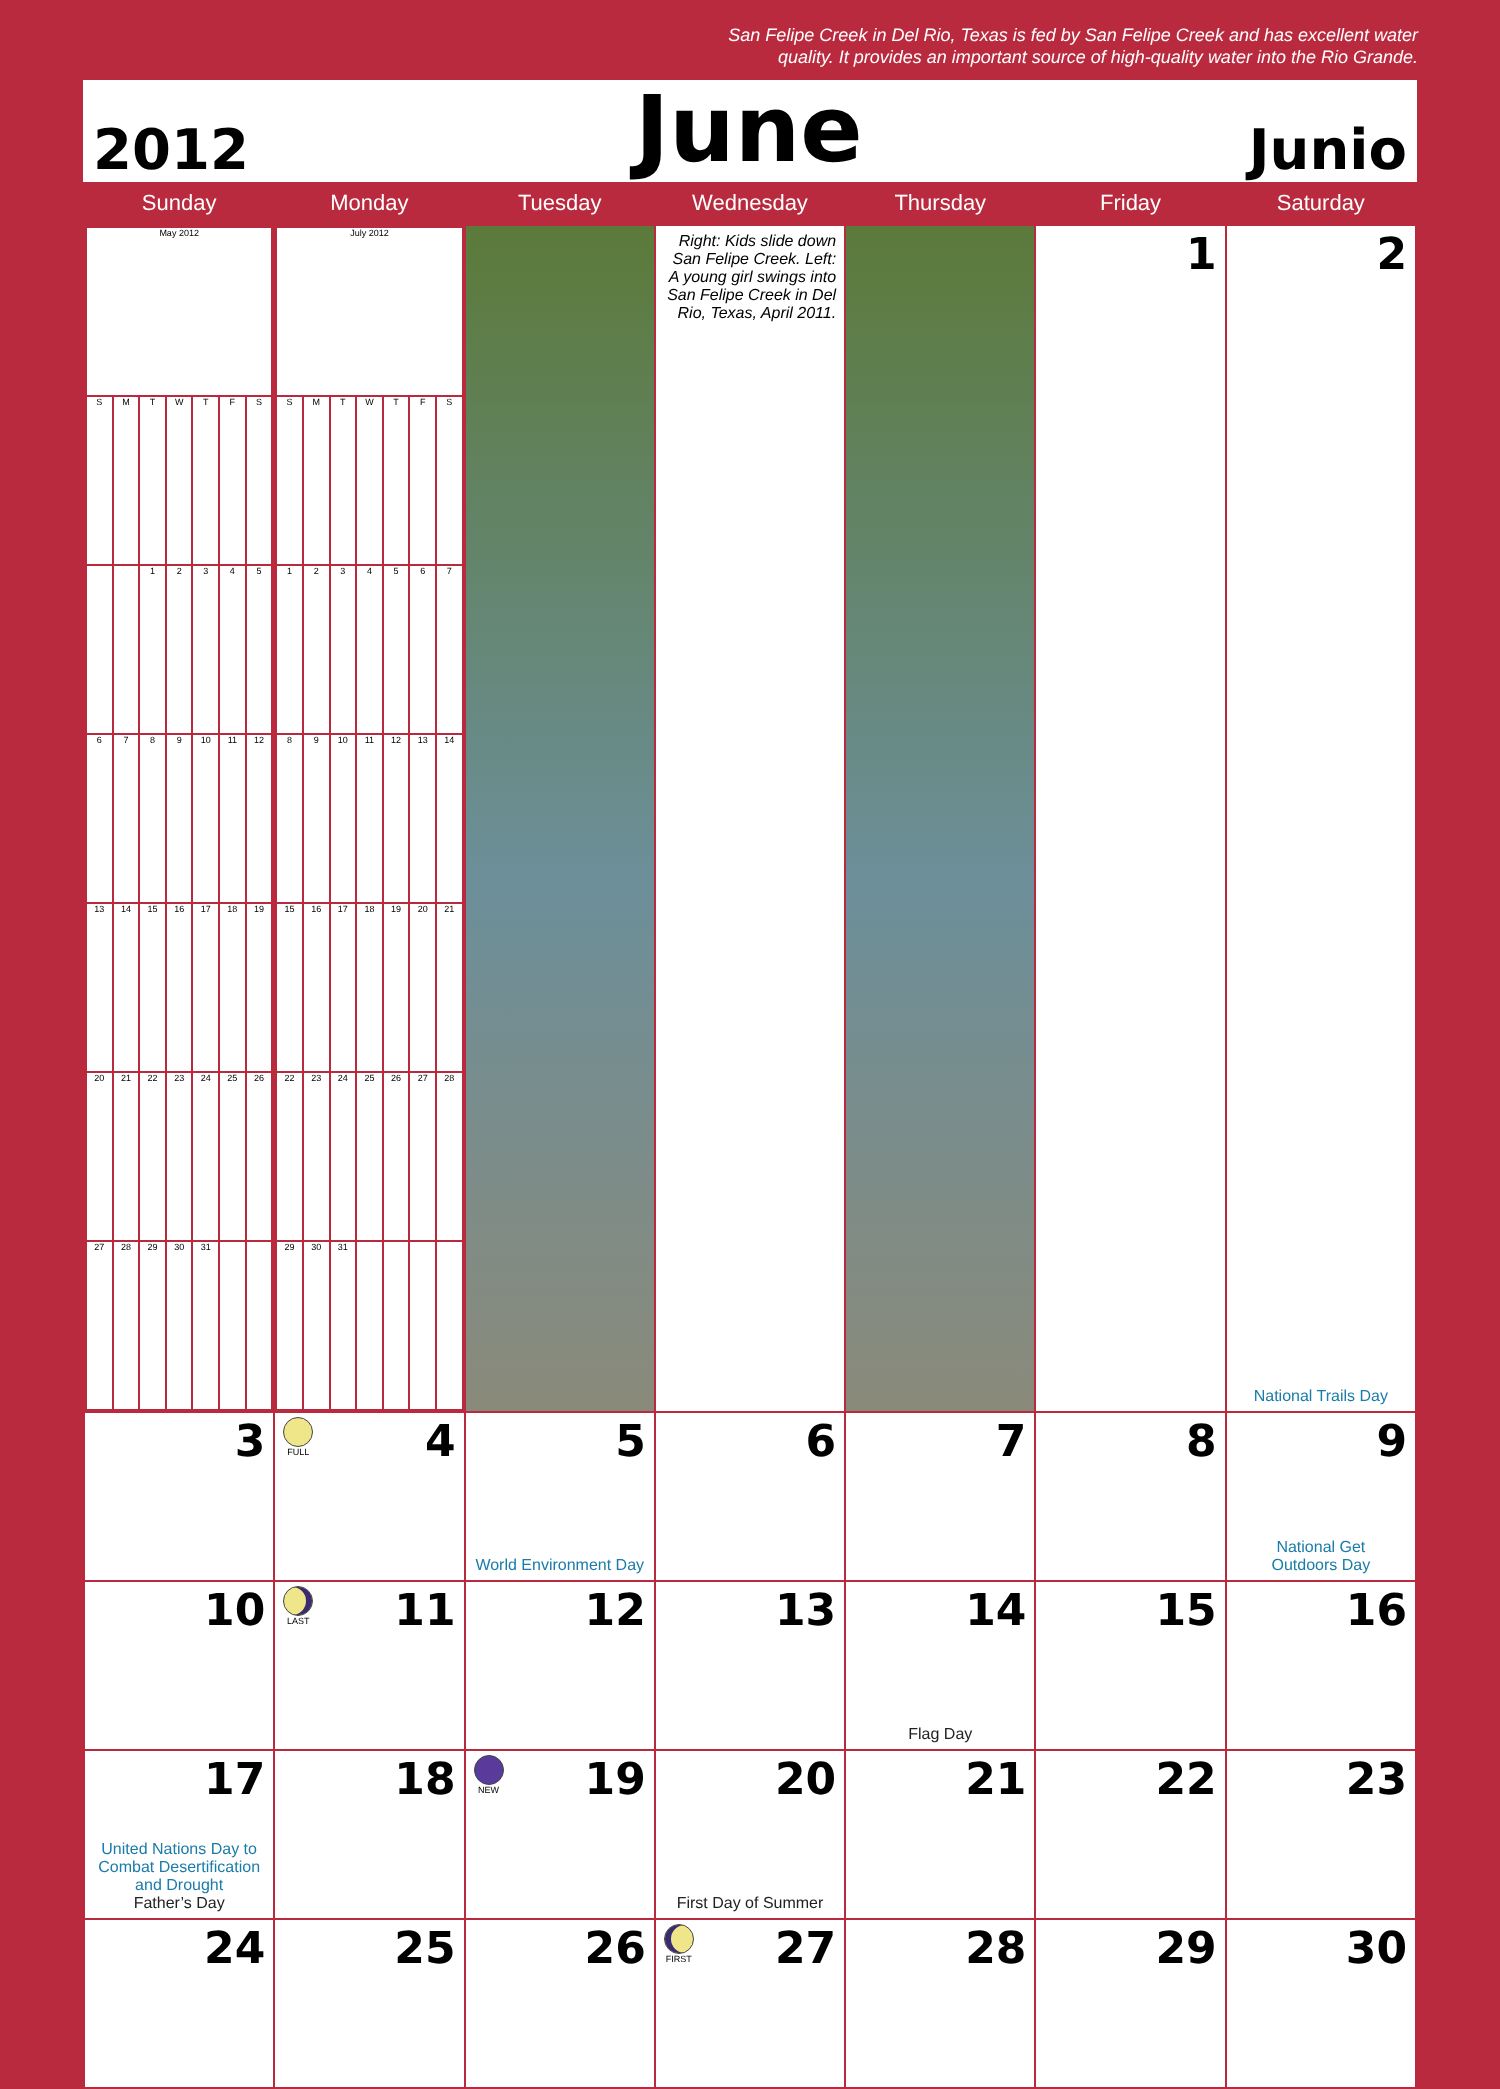San Felipe Creek in Del Rio, Texas is fed by San Felipe Creek and has excellent water
quality. It provides an important source of high-quality water into the Rio Grande.
2012 June Junio
| Sunday | Monday | Tuesday | Wednesday | Thursday | Friday | Saturday |
| --- | --- | --- | --- | --- | --- | --- |
| / May 2012 / / / / / / / / S / M / T / W / T / F / S / / / / 1 / 2 / 3 / 4 / 5 / / 6 / 7 / 8 / 9 / 10 / 11 / 12 / / 13 / 14 / 15 / 16 / 17 / 18 / 19 / / 20 / 21 / 22 / 23 / 24 / 25 / 26 / / 27 / 28 / 29 / 30 / 31 / / / | / July 2012 / / / / / / / / S / M / T / W / T / F / S / / 1 / 2 / 3 / 4 / 5 / 6 / 7 / / 8 / 9 / 10 / 11 / 12 / 13 / 14 / / 15 / 16 / 17 / 18 / 19 / 20 / 21 / / 22 / 23 / 24 / 25 / 26 / 27 / 28 / / 29 / 30 / 31 / / / / / | | Right: Kids slide down San Felipe Creek. Left: A young girl swings into San Felipe Creek in Del Rio, Texas, April 2011. | | 1 | 2 National Trails Day |
| 3 | FULL 4 | 5 World Environment Day | 6 | 7 | 8 | 9 National Get Outdoors Day |
| 10 | LAST 11 | 12 | 13 | 14 Flag Day | 15 | 16 |
| 17 United Nations Day to Combat Desertification and Drought Father’s Day | 18 | NEW 19 | 20 First Day of Summer | 21 | 22 | 23 |
| 24 | 25 | 26 | FIRST 27 | 28 | 29 | 30 |